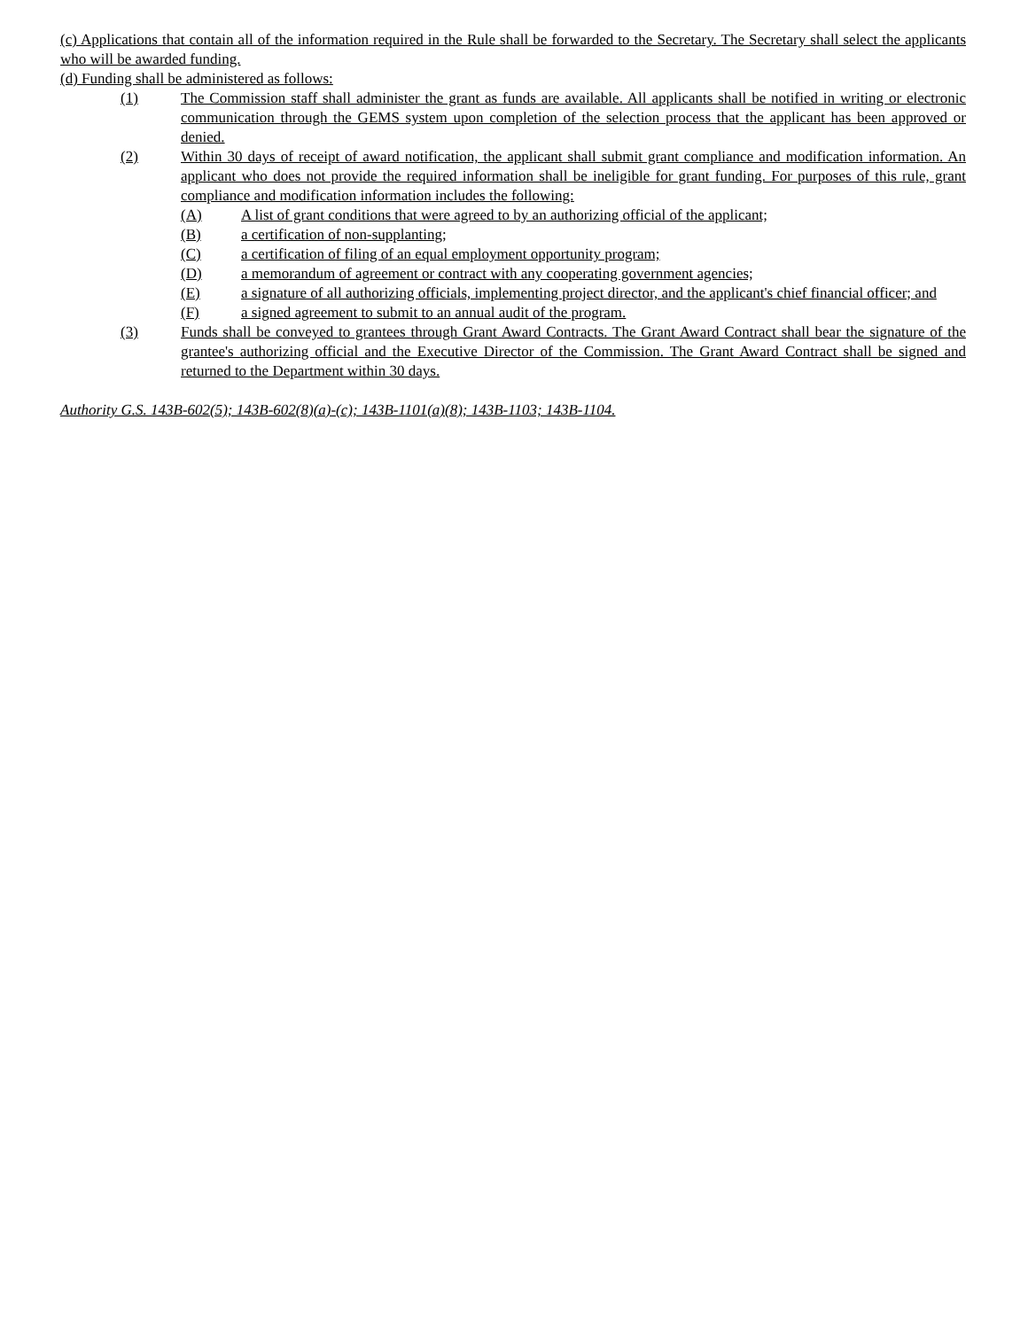(c) Applications that contain all of the information required in the Rule shall be forwarded to the Secretary. The Secretary shall select the applicants who will be awarded funding.
(d) Funding shall be administered as follows:
(1) The Commission staff shall administer the grant as funds are available. All applicants shall be notified in writing or electronic communication through the GEMS system upon completion of the selection process that the applicant has been approved or denied.
(2) Within 30 days of receipt of award notification, the applicant shall submit grant compliance and modification information. An applicant who does not provide the required information shall be ineligible for grant funding. For purposes of this rule, grant compliance and modification information includes the following:
(A) A list of grant conditions that were agreed to by an authorizing official of the applicant;
(B) a certification of non-supplanting;
(C) a certification of filing of an equal employment opportunity program;
(D) a memorandum of agreement or contract with any cooperating government agencies;
(E) a signature of all authorizing officials, implementing project director, and the applicant's chief financial officer; and
(F) a signed agreement to submit to an annual audit of the program.
(3) Funds shall be conveyed to grantees through Grant Award Contracts. The Grant Award Contract shall bear the signature of the grantee's authorizing official and the Executive Director of the Commission. The Grant Award Contract shall be signed and returned to the Department within 30 days.
Authority G.S. 143B-602(5); 143B-602(8)(a)-(c); 143B-1101(a)(8); 143B-1103; 143B-1104.